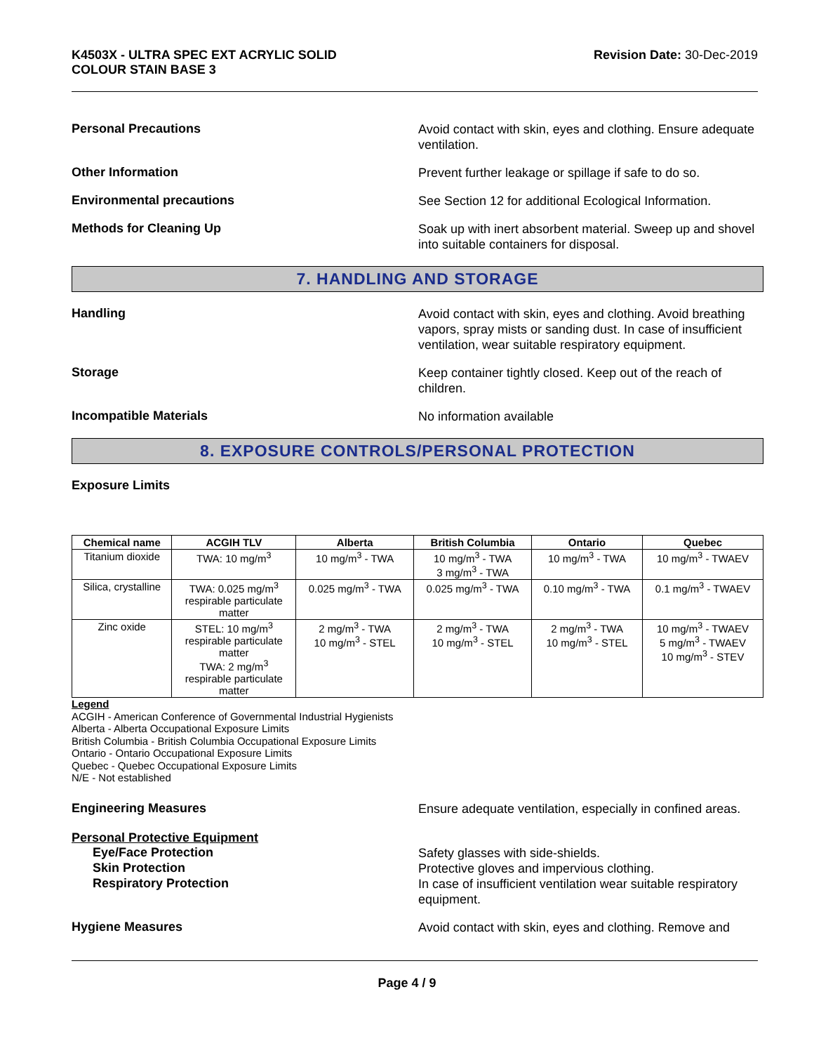K4503X - ULTRA SPEC EXT ACRYLIC SOLID
COLOUR STAIN BASE 3
Revision Date: 30-Dec-2019
Personal Precautions
Avoid contact with skin, eyes and clothing. Ensure adequate ventilation.
Other Information
Prevent further leakage or spillage if safe to do so.
Environmental precautions
See Section 12 for additional Ecological Information.
Methods for Cleaning Up
Soak up with inert absorbent material. Sweep up and shovel into suitable containers for disposal.
7. HANDLING AND STORAGE
Handling
Avoid contact with skin, eyes and clothing. Avoid breathing vapors, spray mists or sanding dust. In case of insufficient ventilation, wear suitable respiratory equipment.
Storage
Keep container tightly closed. Keep out of the reach of children.
Incompatible Materials
No information available
8. EXPOSURE CONTROLS/PERSONAL PROTECTION
Exposure Limits
| Chemical name | ACGIH TLV | Alberta | British Columbia | Ontario | Quebec |
| --- | --- | --- | --- | --- | --- |
| Titanium dioxide | TWA: 10 mg/m<sup>3</sup> | 10 mg/m<sup>3</sup> - TWA | 10 mg/m<sup>3</sup> - TWA 3 mg/m<sup>3</sup> - TWA | 10 mg/m<sup>3</sup> - TWA | 10 mg/m<sup>3</sup> - TWAEV |
| Silica, crystalline | TWA: 0.025 mg/m<sup>3</sup> respirable particulate matter | 0.025 mg/m<sup>3</sup> - TWA | 0.025 mg/m<sup>3</sup> - TWA | 0.10 mg/m<sup>3</sup> - TWA | 0.1 mg/m<sup>3</sup> - TWAEV |
| Zinc oxide | STEL: 10 mg/m<sup>3</sup> respirable particulate matter TWA: 2 mg/m<sup>3</sup> respirable particulate matter | 2 mg/m<sup>3</sup> - TWA 10 mg/m<sup>3</sup> - STEL | 2 mg/m<sup>3</sup> - TWA 10 mg/m<sup>3</sup> - STEL | 2 mg/m<sup>3</sup> - TWA 10 mg/m<sup>3</sup> - STEL | 10 mg/m<sup>3</sup> - TWAEV 5 mg/m<sup>3</sup> - TWAEV 10 mg/m<sup>3</sup> - STEV |
Legend
ACGIH - American Conference of Governmental Industrial Hygienists
Alberta - Alberta Occupational Exposure Limits
British Columbia - British Columbia Occupational Exposure Limits
Ontario - Ontario Occupational Exposure Limits
Quebec - Quebec Occupational Exposure Limits
N/E - Not established
Engineering Measures
Ensure adequate ventilation, especially in confined areas.
Personal Protective Equipment
Eye/Face Protection
Safety glasses with side-shields.
Skin Protection
Protective gloves and impervious clothing.
Respiratory Protection
In case of insufficient ventilation wear suitable respiratory equipment.
Hygiene Measures
Avoid contact with skin, eyes and clothing. Remove and
Page 4 / 9